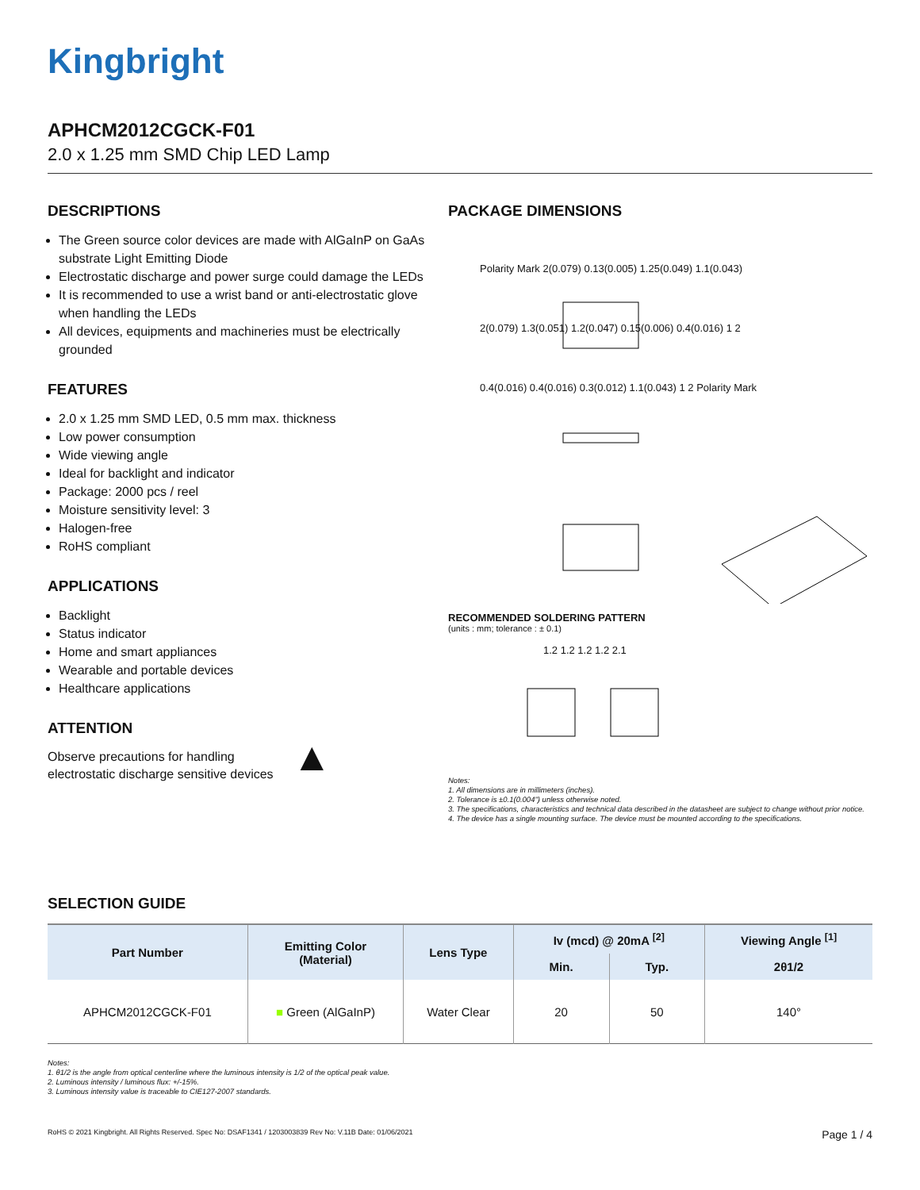Kingbright
APHCM2012CGCK-F01
2.0 x 1.25 mm SMD Chip LED Lamp
DESCRIPTIONS
The Green source color devices are made with AlGaInP on GaAs substrate Light Emitting Diode
Electrostatic discharge and power surge could damage the LEDs
It is recommended to use a wrist band or anti-electrostatic glove when handling the LEDs
All devices, equipments and machineries must be electrically grounded
FEATURES
2.0 x 1.25 mm SMD LED, 0.5 mm max. thickness
Low power consumption
Wide viewing angle
Ideal for backlight and indicator
Package: 2000 pcs / reel
Moisture sensitivity level: 3
Halogen-free
RoHS compliant
APPLICATIONS
Backlight
Status indicator
Home and smart appliances
Wearable and portable devices
Healthcare applications
ATTENTION
Observe precautions for handling
electrostatic discharge sensitive devices
▲
PACKAGE DIMENSIONS
Polarity Mark 2(0.079) 0.13(0.005) 1.25(0.049) 1.1(0.043)
2(0.079) 1.3(0.051) 1.2(0.047) 0.15(0.006) 0.4(0.016) 1 2
0.4(0.016) 0.4(0.016) 0.3(0.012) 1.1(0.043) 1 2 Polarity Mark
RECOMMENDED SOLDERING PATTERN
(units : mm; tolerance : ± 0.1)
1.2 1.2 1.2 1.2 2.1
Notes:
1. All dimensions are in millimeters (inches).
2. Tolerance is ±0.1(0.004") unless otherwise noted.
3. The specifications, characteristics and technical data described in the datasheet are subject to change without prior notice.
4. The device has a single mounting surface. The device must be mounted according to the specifications.
SELECTION GUIDE
| Part Number | Emitting Color (Material) | Lens Type | Iv (mcd) @ 20mA <sup>[2]</sup> | | Viewing Angle <sup>[1]</sup> |
| --- | --- | --- | --- | --- | --- |
| | | | Min. | Typ. | 2θ1/2 |
| APHCM2012CGCK-F01 | ■ Green (AlGaInP) | Water Clear | 20 | 50 | 140° |
Notes:
1. θ1/2 is the angle from optical centerline where the luminous intensity is 1/2 of the optical peak value.
2. Luminous intensity / luminous flux: +/-15%.
3. Luminous intensity value is traceable to CIE127-2007 standards.
RoHS © 2021 Kingbright. All Rights Reserved. Spec No: DSAF1341 / 1203003839 Rev No: V.11B Date: 01/06/2021 Page 1 / 4